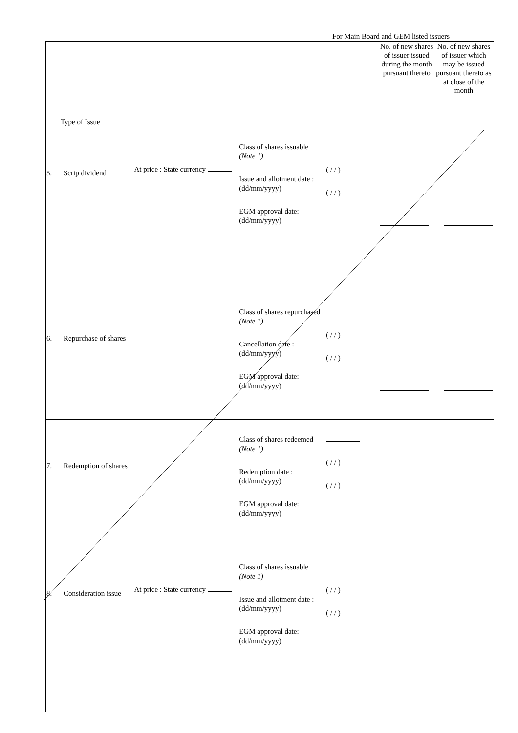For Main Board and GEM listed issuers
| Type of Issue | | | | No. of new shares of issuer issued during the month pursuant thereto | No. of new shares of issuer which may be issued pursuant thereto as at close of the month |
| 5. Scrip dividend | At price : State currency | Class of shares issuable (Note 1) Issue and allotment date : (dd/mm/yyyy) EGM approval date: (dd/mm/yyyy) | ( / / ) ( / / ) | | |
| 6. Repurchase of shares | | Class of shares repurchased (Note 1) Cancellation date : (dd/mm/yyyy) EGM approval date: (dd/mm/yyyy) | ( / / ) ( / / ) | | |
| 7. Redemption of shares | | Class of shares redeemed (Note 1) Redemption date : (dd/mm/yyyy) EGM approval date: (dd/mm/yyyy) | ( / / ) ( / / ) | | |
| 8. Consideration issue | At price : State currency | Class of shares issuable (Note 1) Issue and allotment date : (dd/mm/yyyy) EGM approval date: (dd/mm/yyyy) | ( / / ) ( / / ) | | |